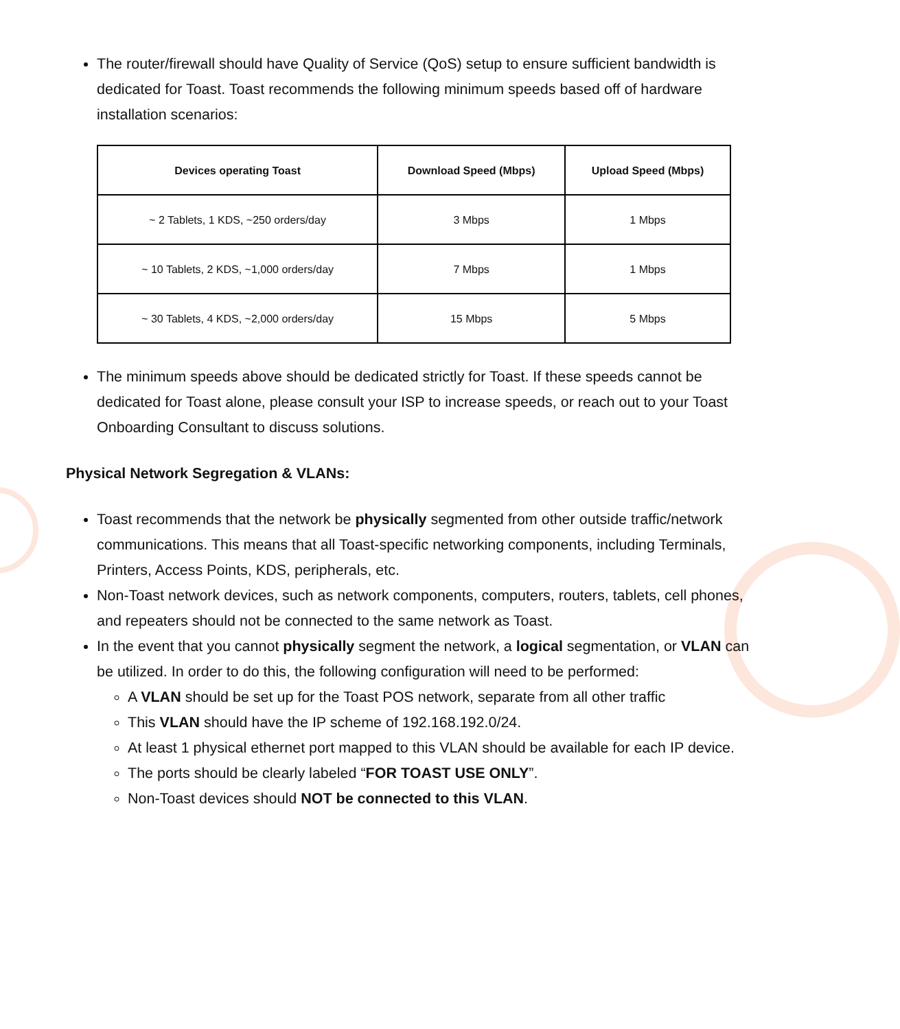The router/firewall should have Quality of Service (QoS) setup to ensure sufficient bandwidth is dedicated for Toast. Toast recommends the following minimum speeds based off of hardware installation scenarios:
| Devices operating Toast | Download Speed (Mbps) | Upload Speed (Mbps) |
| --- | --- | --- |
| ~ 2 Tablets, 1 KDS, ~250 orders/day | 3 Mbps | 1 Mbps |
| ~ 10 Tablets, 2 KDS, ~1,000 orders/day | 7 Mbps | 1 Mbps |
| ~ 30 Tablets, 4 KDS, ~2,000 orders/day | 15 Mbps | 5 Mbps |
The minimum speeds above should be dedicated strictly for Toast. If these speeds cannot be dedicated for Toast alone, please consult your ISP to increase speeds, or reach out to your Toast Onboarding Consultant to discuss solutions.
Physical Network Segregation & VLANs:
Toast recommends that the network be physically segmented from other outside traffic/network communications. This means that all Toast-specific networking components, including Terminals, Printers, Access Points, KDS, peripherals, etc.
Non-Toast network devices, such as network components, computers, routers, tablets, cell phones, and repeaters should not be connected to the same network as Toast.
In the event that you cannot physically segment the network, a logical segmentation, or VLAN can be utilized. In order to do this, the following configuration will need to be performed:
A VLAN should be set up for the Toast POS network, separate from all other traffic
This VLAN should have the IP scheme of 192.168.192.0/24.
At least 1 physical ethernet port mapped to this VLAN should be available for each IP device.
The ports should be clearly labeled “FOR TOAST USE ONLY”.
Non-Toast devices should NOT be connected to this VLAN.